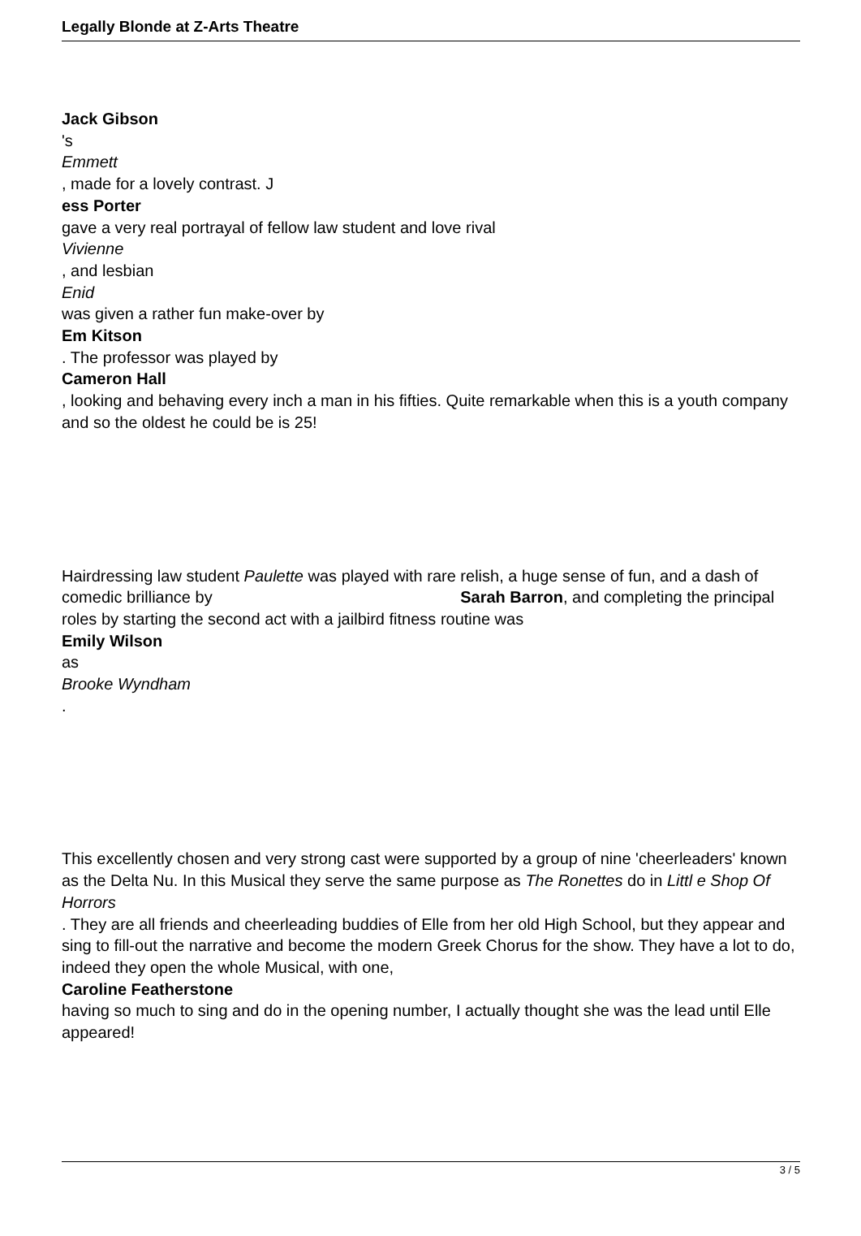Legally Blonde at Z-Arts Theatre
Jack Gibson
's
Emmett
, made for a lovely contrast. J
ess Porter
gave a very real portrayal of fellow law student and love rival
Vivienne
, and lesbian
Enid
was given a rather fun make-over by
Em Kitson
. The professor was played by
Cameron Hall
, looking and behaving every inch a man in his fifties. Quite remarkable when this is a youth company and so the oldest he could be is 25!
Hairdressing law student Paulette was played with rare relish, a huge sense of fun, and a dash of comedic brilliance by Sarah Barron, and completing the principal roles by starting the second act with a jailbird fitness routine was
Emily Wilson
as
Brooke Wyndham
.
This excellently chosen and very strong cast were supported by a group of nine 'cheerleaders' known as the Delta Nu. In this Musical they serve the same purpose as The Ronettes do in Littl e Shop Of Horrors
. They are all friends and cheerleading buddies of Elle from her old High School, but they appear and sing to fill-out the narrative and become the modern Greek Chorus for the show. They have a lot to do, indeed they open the whole Musical, with one,
Caroline Featherstone
having so much to sing and do in the opening number, I actually thought she was the lead until Elle appeared!
3 / 5